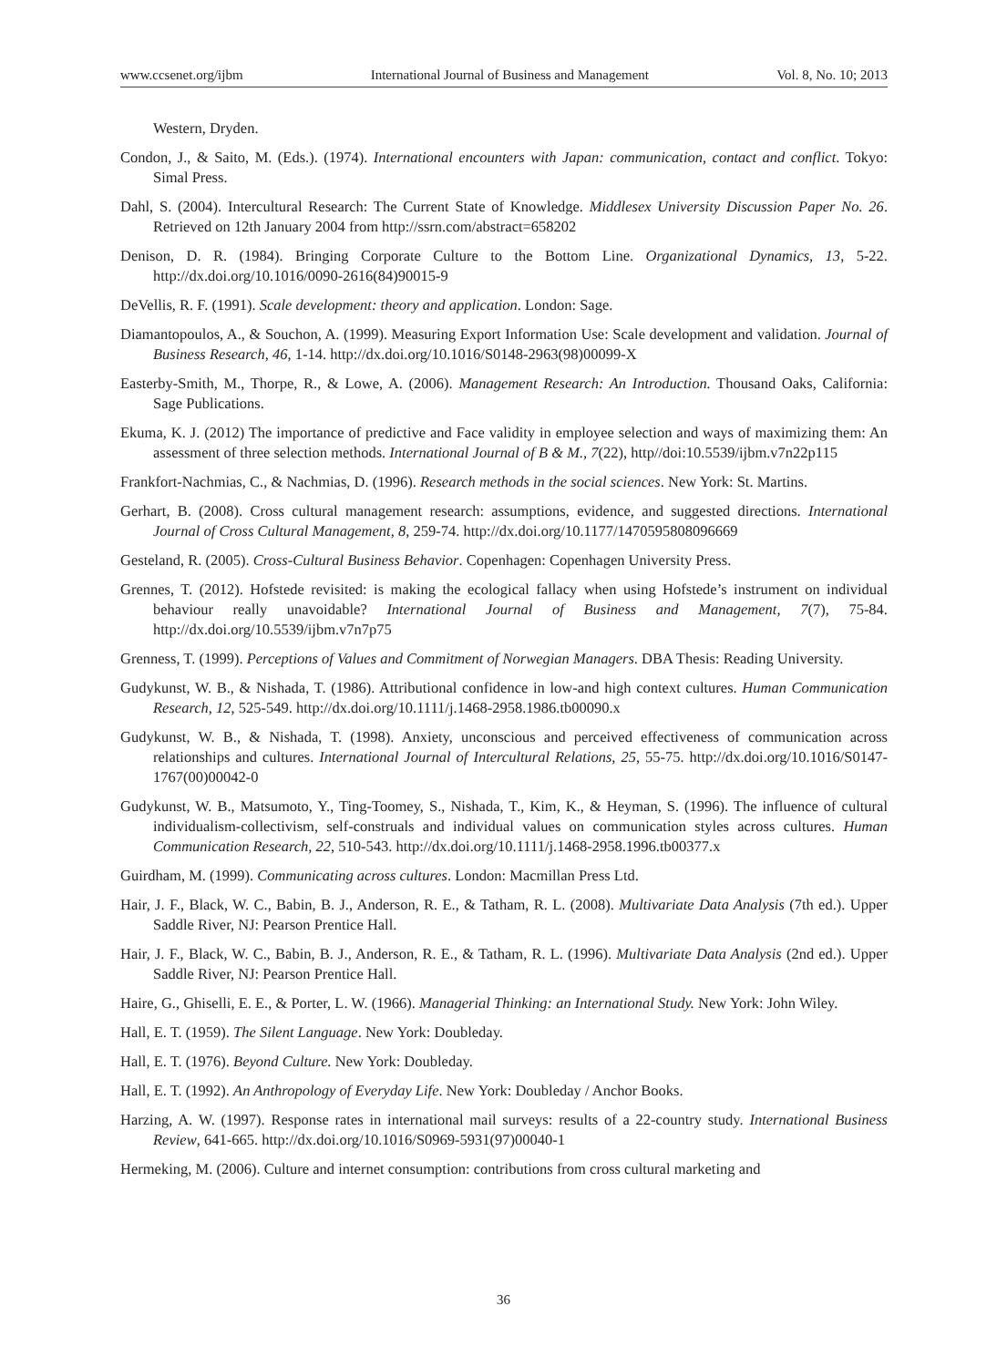www.ccsenet.org/ijbm International Journal of Business and Management Vol. 8, No. 10; 2013
Western, Dryden.
Condon, J., & Saito, M. (Eds.). (1974). International encounters with Japan: communication, contact and conflict. Tokyo: Simal Press.
Dahl, S. (2004). Intercultural Research: The Current State of Knowledge. Middlesex University Discussion Paper No. 26. Retrieved on 12th January 2004 from http://ssrn.com/abstract=658202
Denison, D. R. (1984). Bringing Corporate Culture to the Bottom Line. Organizational Dynamics, 13, 5-22. http://dx.doi.org/10.1016/0090-2616(84)90015-9
DeVellis, R. F. (1991). Scale development: theory and application. London: Sage.
Diamantopoulos, A., & Souchon, A. (1999). Measuring Export Information Use: Scale development and validation. Journal of Business Research, 46, 1-14. http://dx.doi.org/10.1016/S0148-2963(98)00099-X
Easterby-Smith, M., Thorpe, R., & Lowe, A. (2006). Management Research: An Introduction. Thousand Oaks, California: Sage Publications.
Ekuma, K. J. (2012) The importance of predictive and Face validity in employee selection and ways of maximizing them: An assessment of three selection methods. International Journal of B & M., 7(22), http//doi:10.5539/ijbm.v7n22p115
Frankfort-Nachmias, C., & Nachmias, D. (1996). Research methods in the social sciences. New York: St. Martins.
Gerhart, B. (2008). Cross cultural management research: assumptions, evidence, and suggested directions. International Journal of Cross Cultural Management, 8, 259-74. http://dx.doi.org/10.1177/1470595808096669
Gesteland, R. (2005). Cross-Cultural Business Behavior. Copenhagen: Copenhagen University Press.
Grennes, T. (2012). Hofstede revisited: is making the ecological fallacy when using Hofstede’s instrument on individual behaviour really unavoidable? International Journal of Business and Management, 7(7), 75-84. http://dx.doi.org/10.5539/ijbm.v7n7p75
Grenness, T. (1999). Perceptions of Values and Commitment of Norwegian Managers. DBA Thesis: Reading University.
Gudykunst, W. B., & Nishada, T. (1986). Attributional confidence in low-and high context cultures. Human Communication Research, 12, 525-549. http://dx.doi.org/10.1111/j.1468-2958.1986.tb00090.x
Gudykunst, W. B., & Nishada, T. (1998). Anxiety, unconscious and perceived effectiveness of communication across relationships and cultures. International Journal of Intercultural Relations, 25, 55-75. http://dx.doi.org/10.1016/S0147-1767(00)00042-0
Gudykunst, W. B., Matsumoto, Y., Ting-Toomey, S., Nishada, T., Kim, K., & Heyman, S. (1996). The influence of cultural individualism-collectivism, self-construals and individual values on communication styles across cultures. Human Communication Research, 22, 510-543. http://dx.doi.org/10.1111/j.1468-2958.1996.tb00377.x
Guirdham, M. (1999). Communicating across cultures. London: Macmillan Press Ltd.
Hair, J. F., Black, W. C., Babin, B. J., Anderson, R. E., & Tatham, R. L. (2008). Multivariate Data Analysis (7th ed.). Upper Saddle River, NJ: Pearson Prentice Hall.
Hair, J. F., Black, W. C., Babin, B. J., Anderson, R. E., & Tatham, R. L. (1996). Multivariate Data Analysis (2nd ed.). Upper Saddle River, NJ: Pearson Prentice Hall.
Haire, G., Ghiselli, E. E., & Porter, L. W. (1966). Managerial Thinking: an International Study. New York: John Wiley.
Hall, E. T. (1959). The Silent Language. New York: Doubleday.
Hall, E. T. (1976). Beyond Culture. New York: Doubleday.
Hall, E. T. (1992). An Anthropology of Everyday Life. New York: Doubleday / Anchor Books.
Harzing, A. W. (1997). Response rates in international mail surveys: results of a 22-country study. International Business Review, 641-665. http://dx.doi.org/10.1016/S0969-5931(97)00040-1
Hermeking, M. (2006). Culture and internet consumption: contributions from cross cultural marketing and
36